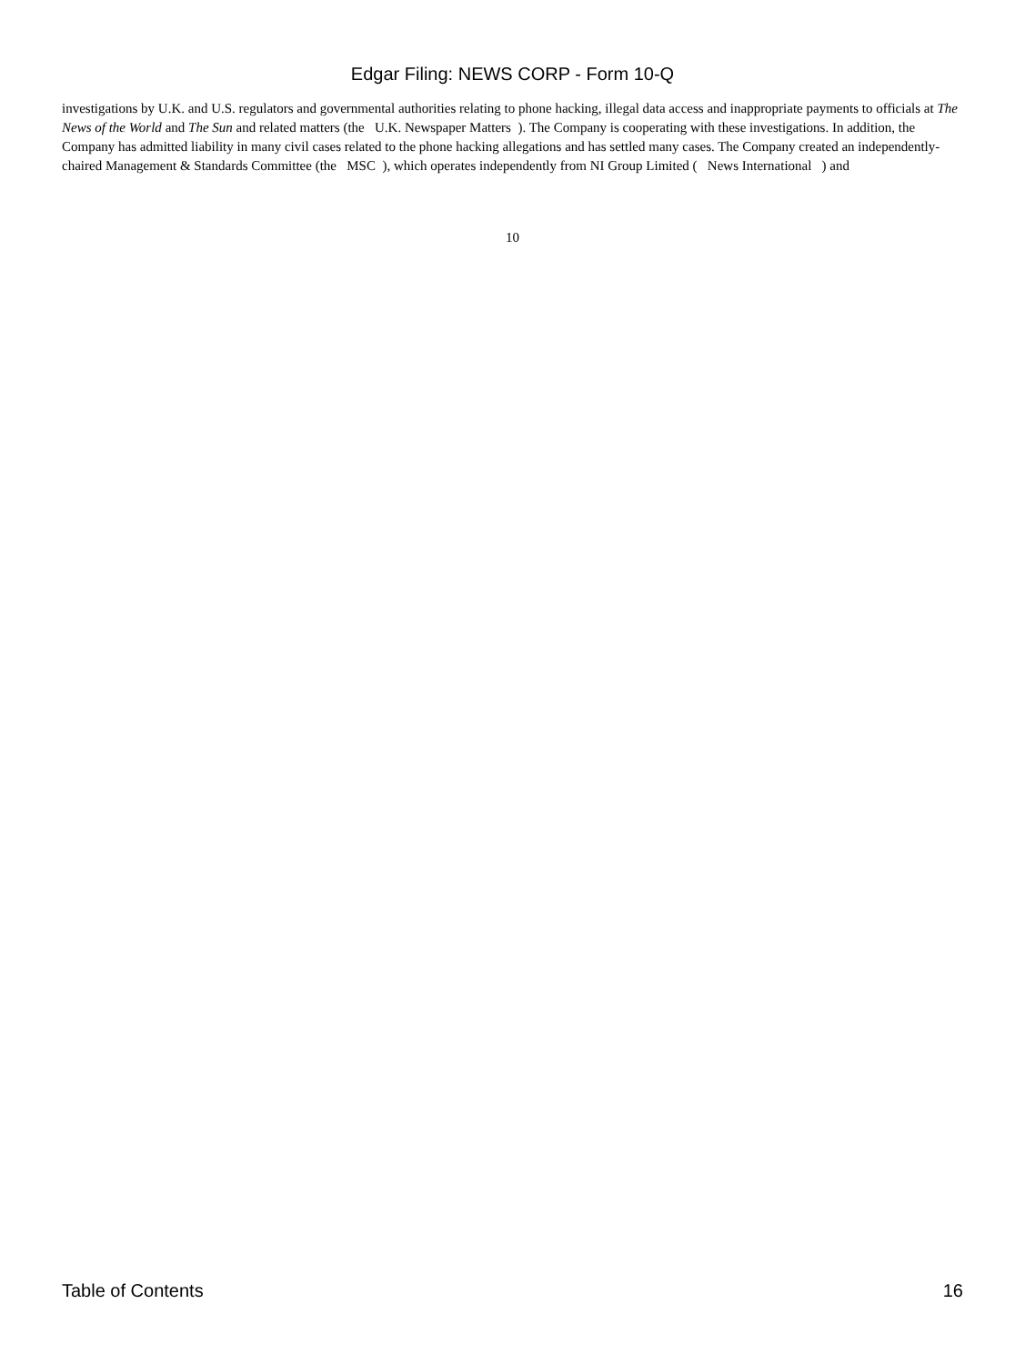Edgar Filing: NEWS CORP - Form 10-Q
investigations by U.K. and U.S. regulators and governmental authorities relating to phone hacking, illegal data access and inappropriate payments to officials at The News of the World and The Sun and related matters (the U.K. Newspaper Matters ). The Company is cooperating with these investigations. In addition, the Company has admitted liability in many civil cases related to the phone hacking allegations and has settled many cases. The Company created an independently-chaired Management & Standards Committee (the MSC ), which operates independently from NI Group Limited ( News International ) and
10
Table of Contents 16